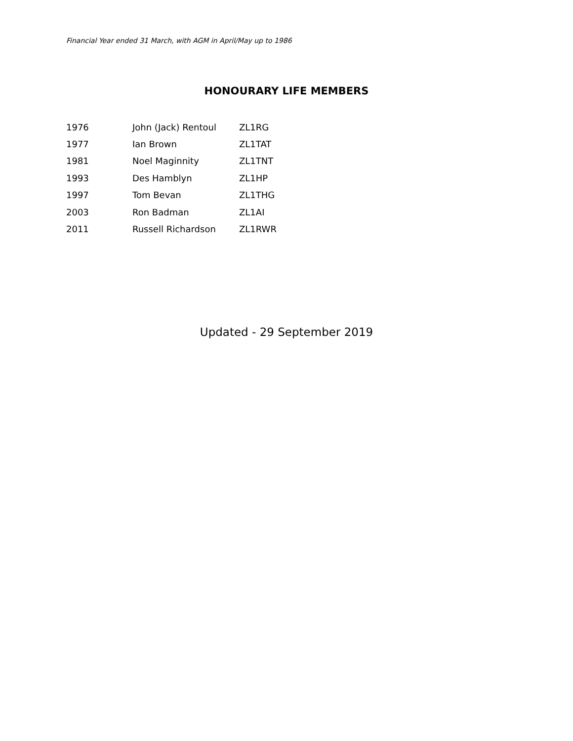Financial Year ended 31 March, with AGM in April/May up to 1986
HONOURARY LIFE MEMBERS
| 1976 | John (Jack) Rentoul | ZL1RG |
| 1977 | Ian Brown | ZL1TAT |
| 1981 | Noel Maginnity | ZL1TNT |
| 1993 | Des Hamblyn | ZL1HP |
| 1997 | Tom Bevan | ZL1THG |
| 2003 | Ron Badman | ZL1AI |
| 2011 | Russell Richardson | ZL1RWR |
Updated - 29 September 2019